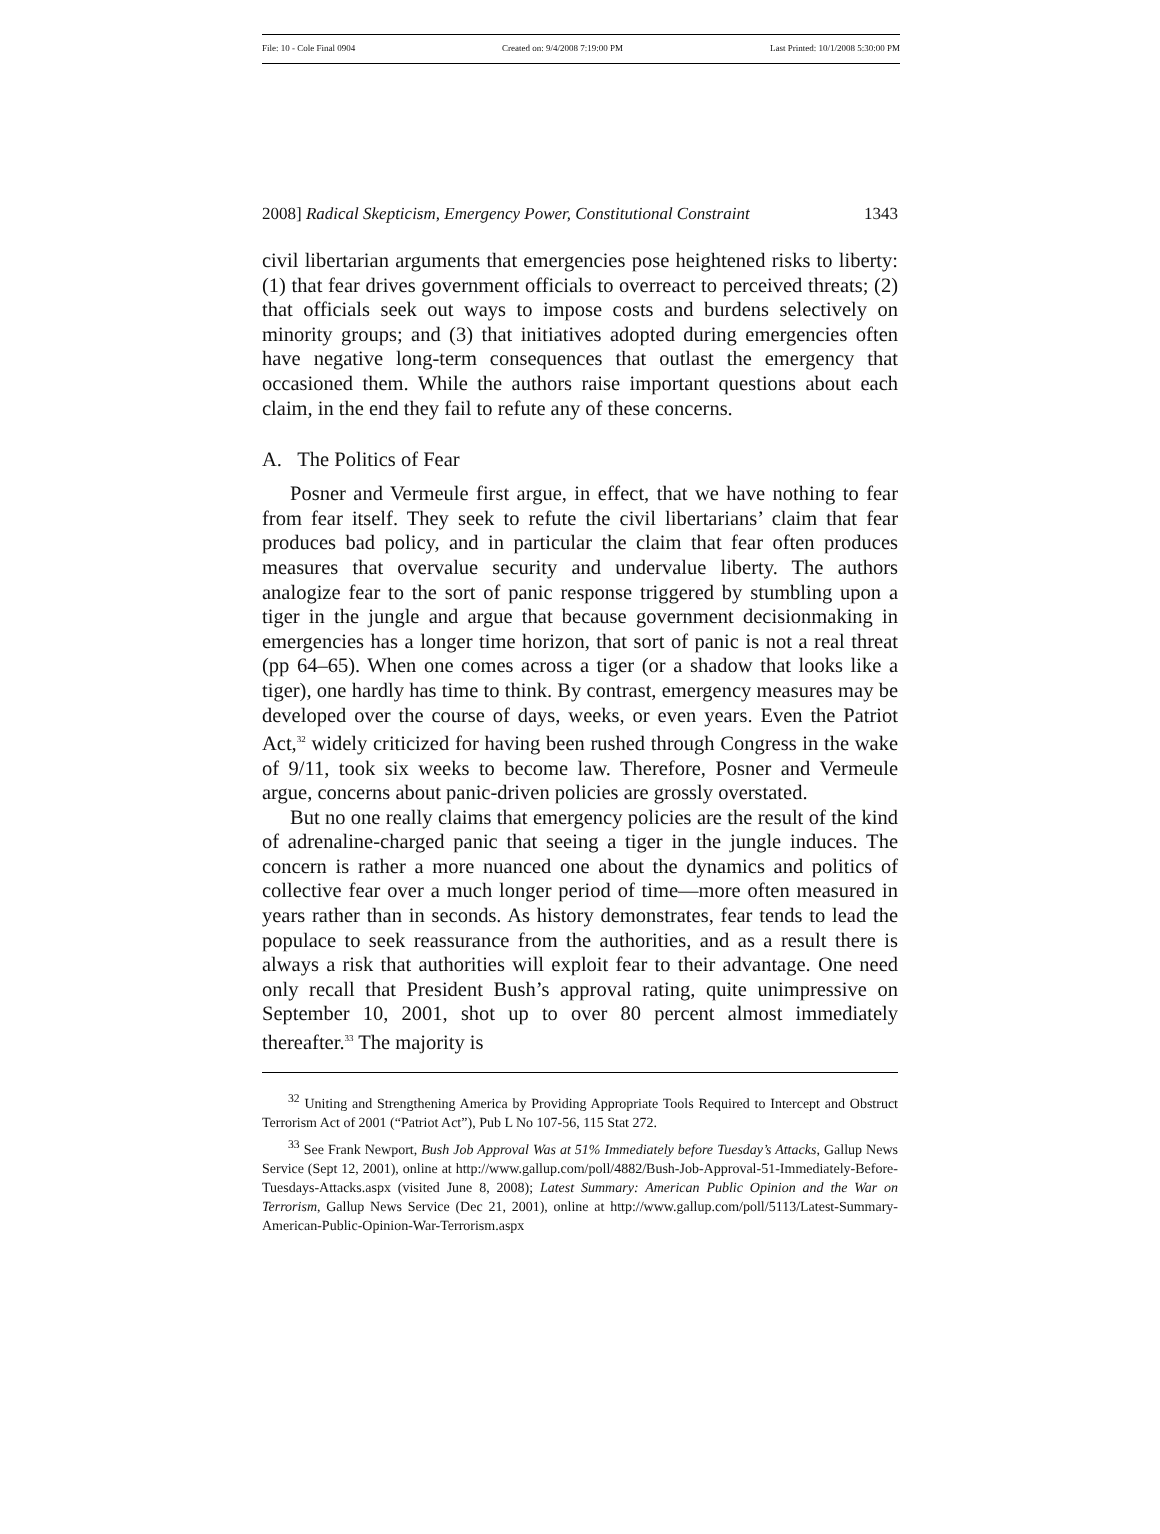File: 10 - Cole Final 0904 Created on: 9/4/2008 7:19:00 PM Last Printed: 10/1/2008 5:30:00 PM
2008] Radical Skepticism, Emergency Power, Constitutional Constraint 1343
civil libertarian arguments that emergencies pose heightened risks to liberty: (1) that fear drives government officials to overreact to perceived threats; (2) that officials seek out ways to impose costs and burdens selectively on minority groups; and (3) that initiatives adopted during emergencies often have negative long-term consequences that outlast the emergency that occasioned them. While the authors raise important questions about each claim, in the end they fail to refute any of these concerns.
A. The Politics of Fear
Posner and Vermeule first argue, in effect, that we have nothing to fear from fear itself. They seek to refute the civil libertarians’ claim that fear produces bad policy, and in particular the claim that fear often produces measures that overvalue security and undervalue liberty. The authors analogize fear to the sort of panic response triggered by stumbling upon a tiger in the jungle and argue that because government decisionmaking in emergencies has a longer time horizon, that sort of panic is not a real threat (pp 64–65). When one comes across a tiger (or a shadow that looks like a tiger), one hardly has time to think. By contrast, emergency measures may be developed over the course of days, weeks, or even years. Even the Patriot Act,<sup>32</sup> widely criticized for having been rushed through Congress in the wake of 9/11, took six weeks to become law. Therefore, Posner and Vermeule argue, concerns about panic-driven policies are grossly overstated.
But no one really claims that emergency policies are the result of the kind of adrenaline-charged panic that seeing a tiger in the jungle induces. The concern is rather a more nuanced one about the dynamics and politics of collective fear over a much longer period of time—more often measured in years rather than in seconds. As history demonstrates, fear tends to lead the populace to seek reassurance from the authorities, and as a result there is always a risk that authorities will exploit fear to their advantage. One need only recall that President Bush’s approval rating, quite unimpressive on September 10, 2001, shot up to over 80 percent almost immediately thereafter.<sup>33</sup> The majority is
<sup>32</sup> Uniting and Strengthening America by Providing Appropriate Tools Required to Intercept and Obstruct Terrorism Act of 2001 (“Patriot Act”), Pub L No 107-56, 115 Stat 272.
<sup>33</sup> See Frank Newport, Bush Job Approval Was at 51% Immediately before Tuesday’s Attacks, Gallup News Service (Sept 12, 2001), online at http://www.gallup.com/poll/4882/Bush-Job-Approval-51-Immediately-Before-Tuesdays-Attacks.aspx (visited June 8, 2008); Latest Summary: American Public Opinion and the War on Terrorism, Gallup News Service (Dec 21, 2001), online at http://www.gallup.com/poll/5113/Latest-Summary-American-Public-Opinion-War-Terrorism.aspx